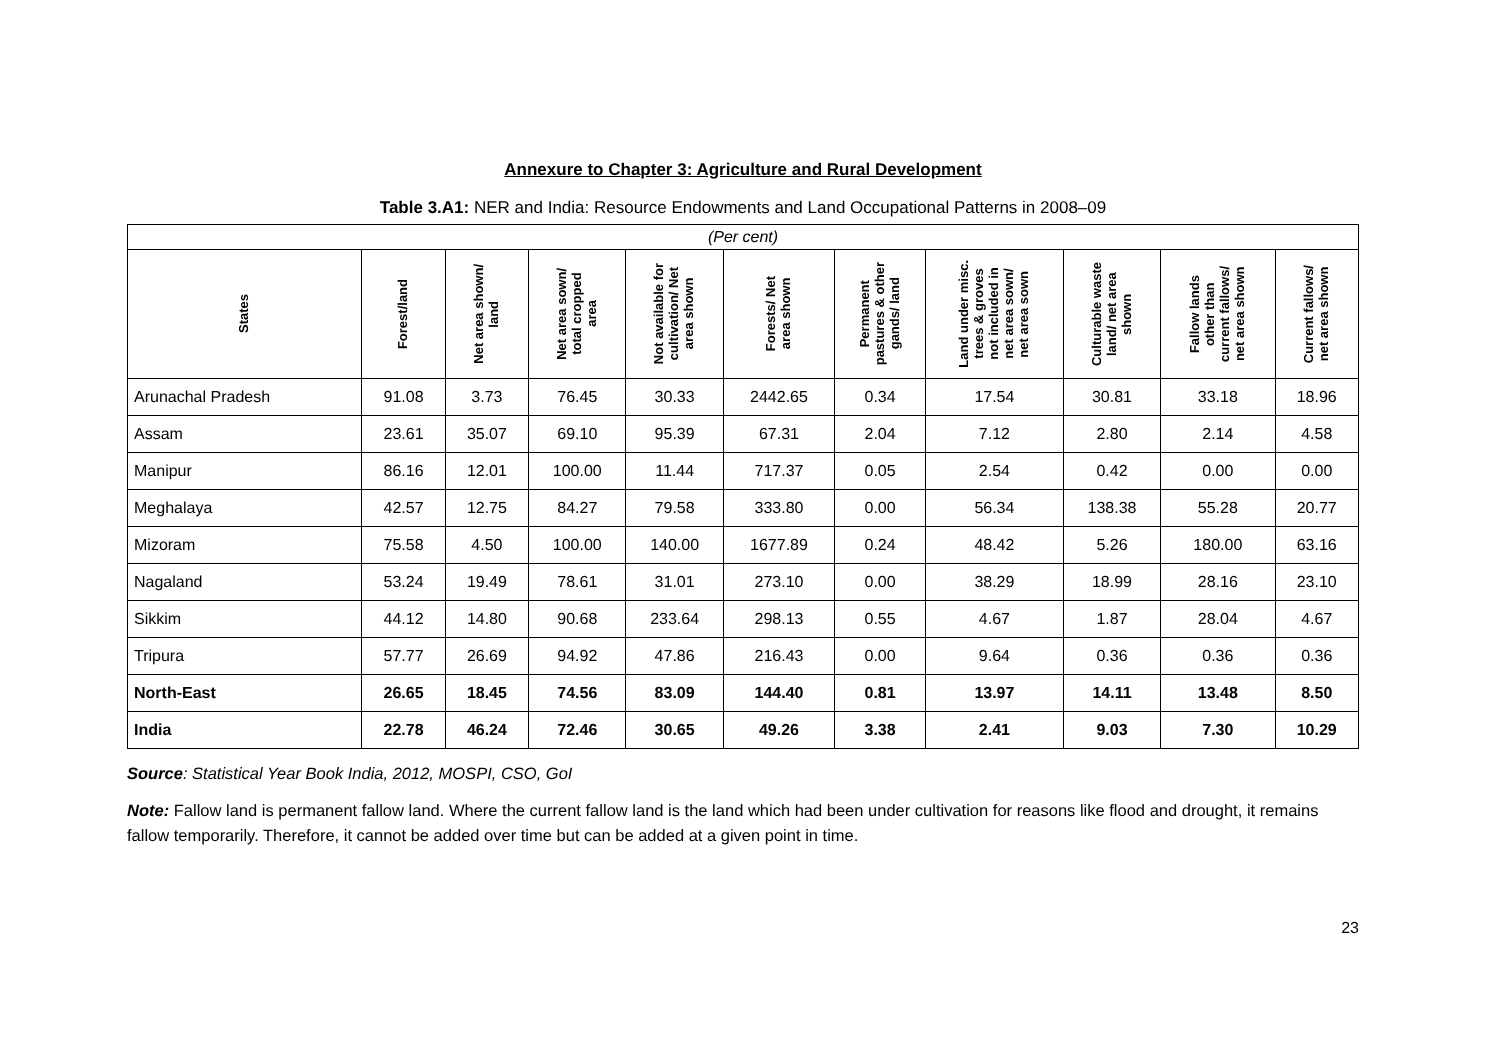Annexure to Chapter 3: Agriculture and Rural Development
Table 3.A1: NER and India: Resource Endowments and Land Occupational Patterns in 2008–09
| (Per cent) | | | | | | | | | | |
| States | Forest/land | Net area shown/ land | Net area sown/ total cropped area | Not available for cultivation/ Net area shown | Forests/ Net area shown | Permanent pastures & other gands/ land | Land under misc. trees & groves not included in net area sown/ net area sown | Culturable waste land/ net area shown | Fallow lands other than current fallows/ net area shown | Current fallows/ net area shown |
| Arunachal Pradesh | 91.08 | 3.73 | 76.45 | 30.33 | 2442.65 | 0.34 | 17.54 | 30.81 | 33.18 | 18.96 |
| Assam | 23.61 | 35.07 | 69.10 | 95.39 | 67.31 | 2.04 | 7.12 | 2.80 | 2.14 | 4.58 |
| Manipur | 86.16 | 12.01 | 100.00 | 11.44 | 717.37 | 0.05 | 2.54 | 0.42 | 0.00 | 0.00 |
| Meghalaya | 42.57 | 12.75 | 84.27 | 79.58 | 333.80 | 0.00 | 56.34 | 138.38 | 55.28 | 20.77 |
| Mizoram | 75.58 | 4.50 | 100.00 | 140.00 | 1677.89 | 0.24 | 48.42 | 5.26 | 180.00 | 63.16 |
| Nagaland | 53.24 | 19.49 | 78.61 | 31.01 | 273.10 | 0.00 | 38.29 | 18.99 | 28.16 | 23.10 |
| Sikkim | 44.12 | 14.80 | 90.68 | 233.64 | 298.13 | 0.55 | 4.67 | 1.87 | 28.04 | 4.67 |
| Tripura | 57.77 | 26.69 | 94.92 | 47.86 | 216.43 | 0.00 | 9.64 | 0.36 | 0.36 | 0.36 |
| North-East | 26.65 | 18.45 | 74.56 | 83.09 | 144.40 | 0.81 | 13.97 | 14.11 | 13.48 | 8.50 |
| India | 22.78 | 46.24 | 72.46 | 30.65 | 49.26 | 3.38 | 2.41 | 9.03 | 7.30 | 10.29 |
Source: Statistical Year Book India, 2012, MOSPI, CSO, GoI
Note: Fallow land is permanent fallow land. Where the current fallow land is the land which had been under cultivation for reasons like flood and drought, it remains fallow temporarily. Therefore, it cannot be added over time but can be added at a given point in time.
23